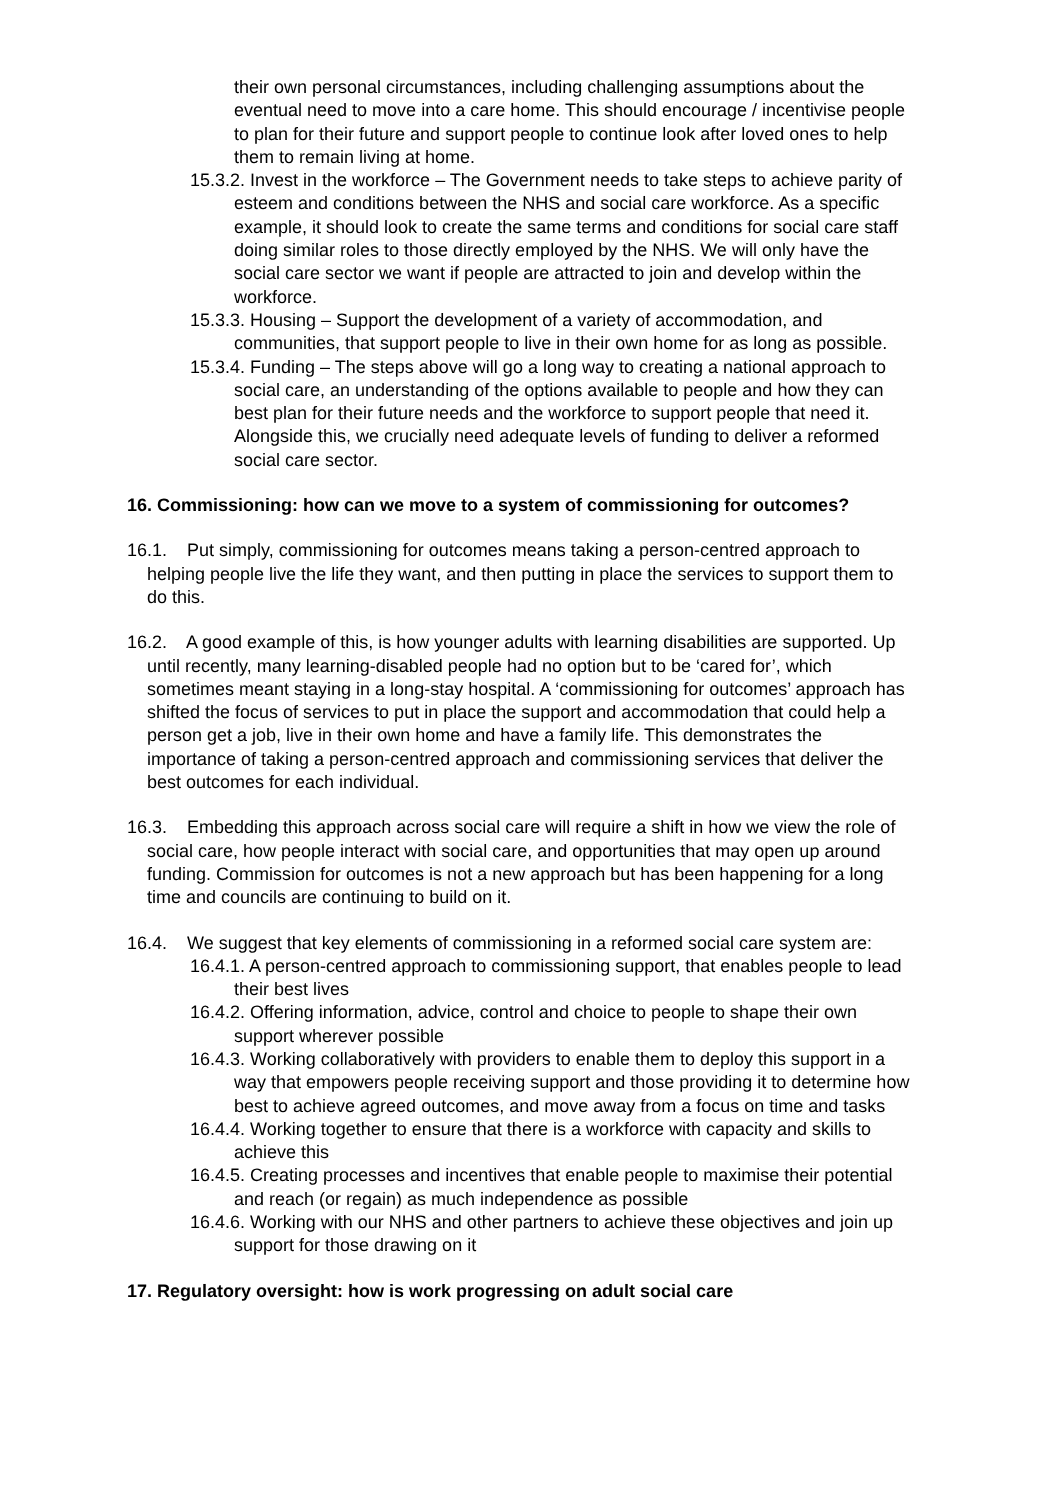their own personal circumstances, including challenging assumptions about the eventual need to move into a care home. This should encourage / incentivise people to plan for their future and support people to continue look after loved ones to help them to remain living at home.
15.3.2. Invest in the workforce – The Government needs to take steps to achieve parity of esteem and conditions between the NHS and social care workforce. As a specific example, it should look to create the same terms and conditions for social care staff doing similar roles to those directly employed by the NHS. We will only have the social care sector we want if people are attracted to join and develop within the workforce.
15.3.3. Housing – Support the development of a variety of accommodation, and communities, that support people to live in their own home for as long as possible.
15.3.4. Funding – The steps above will go a long way to creating a national approach to social care, an understanding of the options available to people and how they can best plan for their future needs and the workforce to support people that need it. Alongside this, we crucially need adequate levels of funding to deliver a reformed social care sector.
16. Commissioning: how can we move to a system of commissioning for outcomes?
16.1. Put simply, commissioning for outcomes means taking a person-centred approach to helping people live the life they want, and then putting in place the services to support them to do this.
16.2. A good example of this, is how younger adults with learning disabilities are supported. Up until recently, many learning-disabled people had no option but to be ‘cared for’, which sometimes meant staying in a long-stay hospital. A ‘commissioning for outcomes’ approach has shifted the focus of services to put in place the support and accommodation that could help a person get a job, live in their own home and have a family life. This demonstrates the importance of taking a person-centred approach and commissioning services that deliver the best outcomes for each individual.
16.3. Embedding this approach across social care will require a shift in how we view the role of social care, how people interact with social care, and opportunities that may open up around funding. Commission for outcomes is not a new approach but has been happening for a long time and councils are continuing to build on it.
16.4. We suggest that key elements of commissioning in a reformed social care system are:
16.4.1. A person-centred approach to commissioning support, that enables people to lead their best lives
16.4.2. Offering information, advice, control and choice to people to shape their own support wherever possible
16.4.3. Working collaboratively with providers to enable them to deploy this support in a way that empowers people receiving support and those providing it to determine how best to achieve agreed outcomes, and move away from a focus on time and tasks
16.4.4. Working together to ensure that there is a workforce with capacity and skills to achieve this
16.4.5. Creating processes and incentives that enable people to maximise their potential and reach (or regain) as much independence as possible
16.4.6. Working with our NHS and other partners to achieve these objectives and join up support for those drawing on it
17. Regulatory oversight: how is work progressing on adult social care